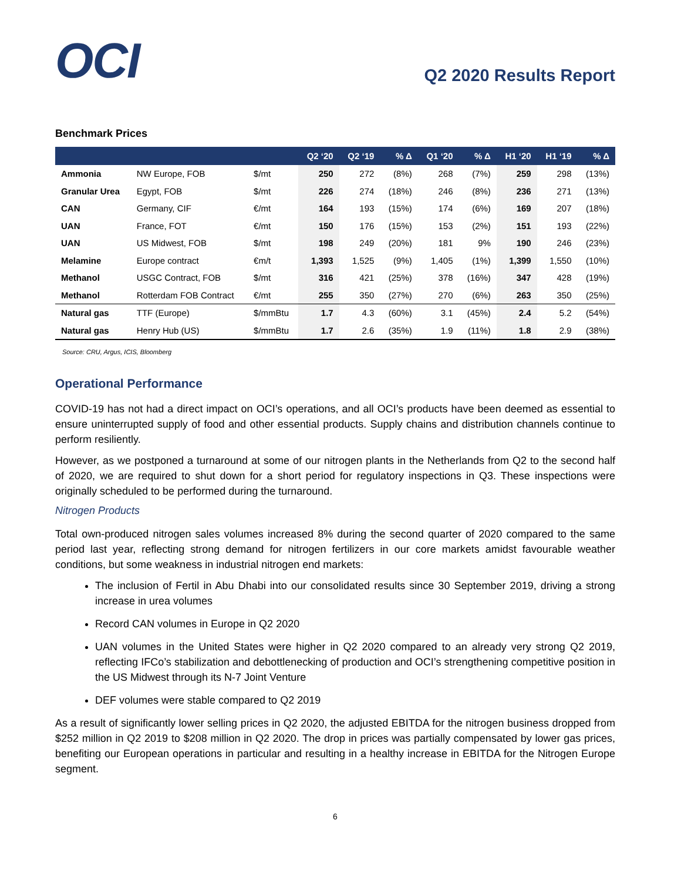OCI
Q2 2020 Results Report
Benchmark Prices
| | | | Q2 ‘20 | Q2 ‘19 | % Δ | Q1 ‘20 | % Δ | H1 ‘20 | H1 ‘19 | % Δ |
| --- | --- | --- | --- | --- | --- | --- | --- | --- | --- | --- |
| Ammonia | NW Europe, FOB | $/mt | 250 | 272 | (8%) | 268 | (7%) | 259 | 298 | (13%) |
| Granular Urea | Egypt, FOB | $/mt | 226 | 274 | (18%) | 246 | (8%) | 236 | 271 | (13%) |
| CAN | Germany, CIF | €/mt | 164 | 193 | (15%) | 174 | (6%) | 169 | 207 | (18%) |
| UAN | France, FOT | €/mt | 150 | 176 | (15%) | 153 | (2%) | 151 | 193 | (22%) |
| UAN | US Midwest, FOB | $/mt | 198 | 249 | (20%) | 181 | 9% | 190 | 246 | (23%) |
| Melamine | Europe contract | €m/t | 1,393 | 1,525 | (9%) | 1,405 | (1%) | 1,399 | 1,550 | (10%) |
| Methanol | USGC Contract, FOB | $/mt | 316 | 421 | (25%) | 378 | (16%) | 347 | 428 | (19%) |
| Methanol | Rotterdam FOB Contract | €/mt | 255 | 350 | (27%) | 270 | (6%) | 263 | 350 | (25%) |
| Natural gas | TTF (Europe) | $/mmBtu | 1.7 | 4.3 | (60%) | 3.1 | (45%) | 2.4 | 5.2 | (54%) |
| Natural gas | Henry Hub (US) | $/mmBtu | 1.7 | 2.6 | (35%) | 1.9 | (11%) | 1.8 | 2.9 | (38%) |
Source: CRU, Argus, ICIS, Bloomberg
Operational Performance
COVID-19 has not had a direct impact on OCI’s operations, and all OCI’s products have been deemed as essential to ensure uninterrupted supply of food and other essential products. Supply chains and distribution channels continue to perform resiliently.
However, as we postponed a turnaround at some of our nitrogen plants in the Netherlands from Q2 to the second half of 2020, we are required to shut down for a short period for regulatory inspections in Q3. These inspections were originally scheduled to be performed during the turnaround.
Nitrogen Products
Total own-produced nitrogen sales volumes increased 8% during the second quarter of 2020 compared to the same period last year, reflecting strong demand for nitrogen fertilizers in our core markets amidst favourable weather conditions, but some weakness in industrial nitrogen end markets:
The inclusion of Fertil in Abu Dhabi into our consolidated results since 30 September 2019, driving a strong increase in urea volumes
Record CAN volumes in Europe in Q2 2020
UAN volumes in the United States were higher in Q2 2020 compared to an already very strong Q2 2019, reflecting IFCo’s stabilization and debottlenecking of production and OCI’s strengthening competitive position in the US Midwest through its N-7 Joint Venture
DEF volumes were stable compared to Q2 2019
As a result of significantly lower selling prices in Q2 2020, the adjusted EBITDA for the nitrogen business dropped from $252 million in Q2 2019 to $208 million in Q2 2020. The drop in prices was partially compensated by lower gas prices, benefiting our European operations in particular and resulting in a healthy increase in EBITDA for the Nitrogen Europe segment.
6